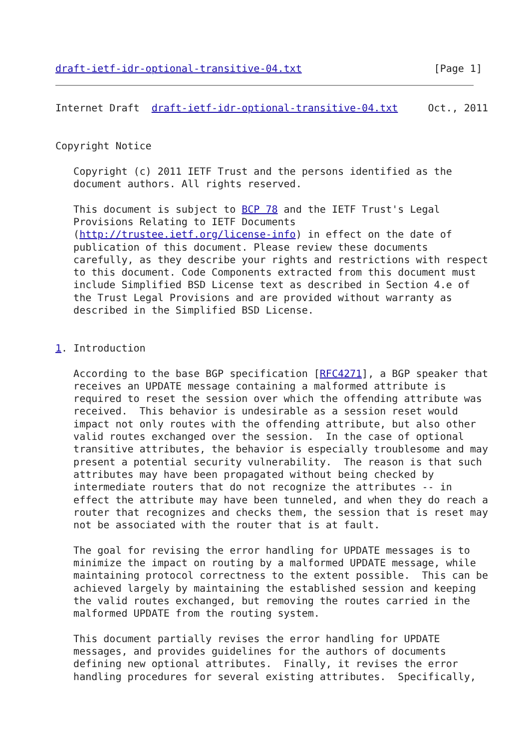draft-ietf-idr-optional-transitive-04.txt                      [Page 1]
Internet Draft  draft-ietf-idr-optional-transitive-04.txt     Oct., 2011


Copyright Notice

   Copyright (c) 2011 IETF Trust and the persons identified as the
   document authors. All rights reserved.

   This document is subject to BCP 78 and the IETF Trust's Legal
   Provisions Relating to IETF Documents
   (http://trustee.ietf.org/license-info) in effect on the date of
   publication of this document. Please review these documents
   carefully, as they describe your rights and restrictions with respect
   to this document. Code Components extracted from this document must
   include Simplified BSD License text as described in Section 4.e of
   the Trust Legal Provisions and are provided without warranty as
   described in the Simplified BSD License.


1. Introduction

   According to the base BGP specification [RFC4271], a BGP speaker that
   receives an UPDATE message containing a malformed attribute is
   required to reset the session over which the offending attribute was
   received.  This behavior is undesirable as a session reset would
   impact not only routes with the offending attribute, but also other
   valid routes exchanged over the session.  In the case of optional
   transitive attributes, the behavior is especially troublesome and may
   present a potential security vulnerability.  The reason is that such
   attributes may have been propagated without being checked by
   intermediate routers that do not recognize the attributes -- in
   effect the attribute may have been tunneled, and when they do reach a
   router that recognizes and checks them, the session that is reset may
   not be associated with the router that is at fault.

   The goal for revising the error handling for UPDATE messages is to
   minimize the impact on routing by a malformed UPDATE message, while
   maintaining protocol correctness to the extent possible.  This can be
   achieved largely by maintaining the established session and keeping
   the valid routes exchanged, but removing the routes carried in the
   malformed UPDATE from the routing system.

   This document partially revises the error handling for UPDATE
   messages, and provides guidelines for the authors of documents
   defining new optional attributes.  Finally, it revises the error
   handling procedures for several existing attributes.  Specifically,